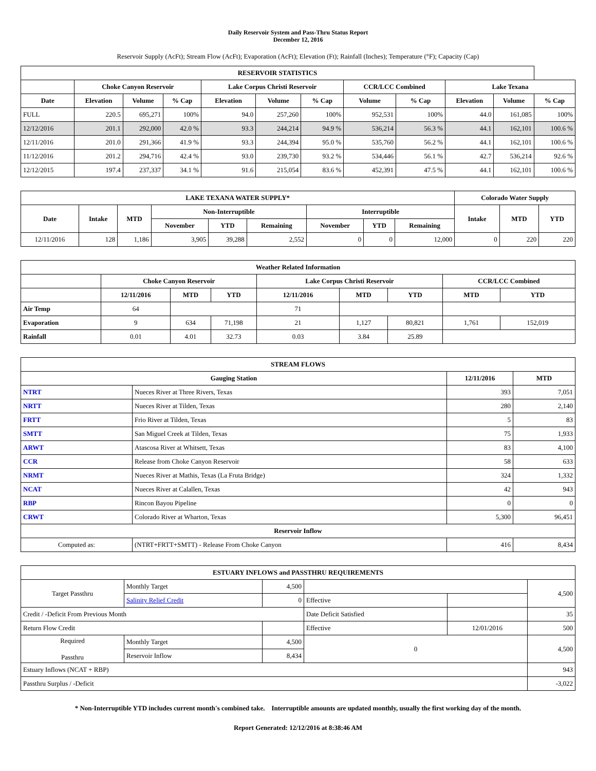Daily Reservoir System and Pass-Thru Status Report
December 12, 2016
Reservoir Supply (AcFt); Stream Flow (AcFt); Evaporation (AcFt); Elevation (Ft); Rainfall (Inches); Temperature (°F); Capacity (Cap)
| RESERVOIR STATISTICS | | | | | | | | | | | |
| --- | --- | --- | --- | --- | --- | --- | --- | --- | --- | --- | --- |
| | Choke Canyon Reservoir | | | Lake Corpus Christi Reservoir | | | CCR/LCC Combined | | Lake Texana | | |
| Date | Elevation | Volume | % Cap | Elevation | Volume | % Cap | Volume | % Cap | Elevation | Volume | % Cap |
| FULL | 220.5 | 695,271 | 100% | 94.0 | 257,260 | 100% | 952,531 | 100% | 44.0 | 161,085 | 100% |
| 12/12/2016 | 201.1 | 292,000 | 42.0 % | 93.3 | 244,214 | 94.9 % | 536,214 | 56.3 % | 44.1 | 162,101 | 100.6 % |
| 12/11/2016 | 201.0 | 291,366 | 41.9 % | 93.3 | 244,394 | 95.0 % | 535,760 | 56.2 % | 44.1 | 162,101 | 100.6 % |
| 11/12/2016 | 201.2 | 294,716 | 42.4 % | 93.0 | 239,730 | 93.2 % | 534,446 | 56.1 % | 42.7 | 536,214 | 92.6 % |
| 12/12/2015 | 197.4 | 237,337 | 34.1 % | 91.6 | 215,054 | 83.6 % | 452,391 | 47.5 % | 44.1 | 162,101 | 100.6 % |
| LAKE TEXANA WATER SUPPLY* | | | | | | | | | Colorado Water Supply | | |
| --- | --- | --- | --- | --- | --- | --- | --- | --- | --- | --- | --- |
| Date | Intake | MTD | Non-Interruptible | | | Interruptible | | | Intake | MTD | YTD |
| | | | November | YTD | Remaining | November | YTD | Remaining | | | |
| 12/11/2016 | 128 | 1,186 | 3,905 | 39,288 | 2,552 | 0 | 0 | 12,000 | 0 | 220 | 220 |
| Weather Related Information | | | | | | | | |
| --- | --- | --- | --- | --- | --- | --- | --- | --- |
| | Choke Canyon Reservoir | | | Lake Corpus Christi Reservoir | | | CCR/LCC Combined | |
| | 12/11/2016 | MTD | YTD | 12/11/2016 | MTD | YTD | MTD | YTD |
| Air Temp | 64 | | | 71 | | | | |
| Evaporation | 9 | 634 | 71,198 | 21 | 1,127 | 80,821 | 1,761 | 152,019 |
| Rainfall | 0.01 | 4.01 | 32.73 | 0.03 | 3.84 | 25.89 | | |
| STREAM FLOWS | | | |
| --- | --- | --- | --- |
| Gauging Station | | 12/11/2016 | MTD |
| NTRT | Nueces River at Three Rivers, Texas | 393 | 7,051 |
| NRTT | Nueces River at Tilden, Texas | 280 | 2,140 |
| FRTT | Frio River at Tilden, Texas | 5 | 83 |
| SMTT | San Miguel Creek at Tilden, Texas | 75 | 1,933 |
| ARWT | Atascosa River at Whitsett, Texas | 83 | 4,100 |
| CCR | Release from Choke Canyon Reservoir | 58 | 633 |
| NRMT | Nueces River at Mathis, Texas (La Fruta Bridge) | 324 | 1,332 |
| NCAT | Nueces River at Calallen, Texas | 42 | 943 |
| RBP | Rincon Bayou Pipeline | 0 | 0 |
| CRWT | Colorado River at Wharton, Texas | 5,300 | 96,451 |
| Reservoir Inflow | | | |
| Computed as: | (NTRT+FRTT+SMTT) - Release From Choke Canyon | 416 | 8,434 |
| ESTUARY INFLOWS and PASSTHRU REQUIREMENTS | | | | | |
| --- | --- | --- | --- | --- | --- |
| Target Passthru | Monthly Target | 4,500 | | | 4,500 |
| | Salinity Relief Credit | 0 | Effective | | |
| Credit / -Deficit From Previous Month | | | Date Deficit Satisfied | | 35 |
| Return Flow Credit | | | Effective | 12/01/2016 | 500 |
| Required Passthru | Monthly Target | 4,500 | 0 | | 4,500 |
| | Reservoir Inflow | 8,434 | | | |
| Estuary Inflows (NCAT + RBP) | | | | | 943 |
| Passthru Surplus / -Deficit | | | | | -3,022 |
* Non-Interruptible YTD includes current month's combined take. Interruptible amounts are updated monthly, usually the first working day of the month.
Report Generated: 12/12/2016 at 8:38:46 AM